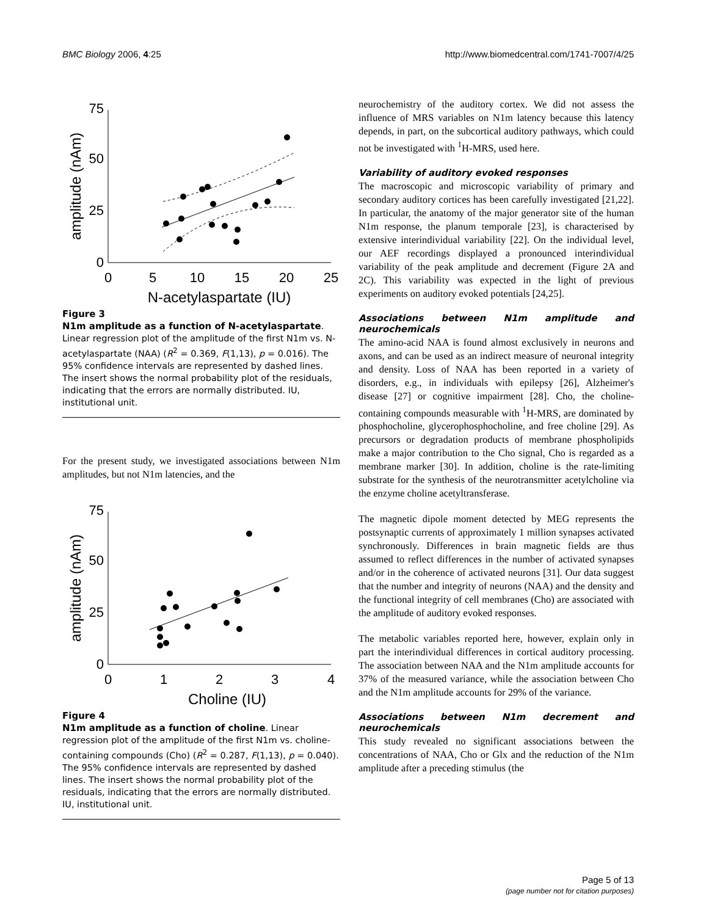BMC Biology 2006, 4:25 http://www.biomedcentral.com/1741-7007/4/25
0
25
50
75
0
5
10
15
20
25
N-acetylaspartate (IU)
amplitude (nAm)
Figure 3
N1m amplitude as a function of N-acetylaspartate. Linear regression plot of the amplitude of the first N1m vs. N-acetylaspartate (NAA) (R<sup>2</sup> = 0.369, F(1,13), p = 0.016). The 95% confidence intervals are represented by dashed lines. The insert shows the normal probability plot of the residuals, indicating that the errors are normally distributed. IU, institutional unit.
For the present study, we investigated associations between N1m amplitudes, but not N1m latencies, and the
0
25
50
75
0
1
2
3
4
Choline (IU)
amplitude (nAm)
Figure 4
N1m amplitude as a function of choline. Linear regression plot of the amplitude of the first N1m vs. choline-containing compounds (Cho) (R<sup>2</sup> = 0.287, F(1,13), p = 0.040). The 95% confidence intervals are represented by dashed lines. The insert shows the normal probability plot of the residuals, indicating that the errors are normally distributed. IU, institutional unit.
neurochemistry of the auditory cortex. We did not assess the influence of MRS variables on N1m latency because this latency depends, in part, on the subcortical auditory pathways, which could not be investigated with <sup>1</sup>H-MRS, used here.
Variability of auditory evoked responses
The macroscopic and microscopic variability of primary and secondary auditory cortices has been carefully investigated [21,22]. In particular, the anatomy of the major generator site of the human N1m response, the planum temporale [23], is characterised by extensive interindividual variability [22]. On the individual level, our AEF recordings displayed a pronounced interindividual variability of the peak amplitude and decrement (Figure 2A and 2C). This variability was expected in the light of previous experiments on auditory evoked potentials [24,25].
Associations between N1m amplitude and neurochemicals
The amino-acid NAA is found almost exclusively in neurons and axons, and can be used as an indirect measure of neuronal integrity and density. Loss of NAA has been reported in a variety of disorders, e.g., in individuals with epilepsy [26], Alzheimer's disease [27] or cognitive impairment [28]. Cho, the choline-containing compounds measurable with <sup>1</sup>H-MRS, are dominated by phosphocholine, glycerophosphocholine, and free choline [29]. As precursors or degradation products of membrane phospholipids make a major contribution to the Cho signal, Cho is regarded as a membrane marker [30]. In addition, choline is the rate-limiting substrate for the synthesis of the neurotransmitter acetylcholine via the enzyme choline acetyltransferase.
The magnetic dipole moment detected by MEG represents the postsynaptic currents of approximately 1 million synapses activated synchronously. Differences in brain magnetic fields are thus assumed to reflect differences in the number of activated synapses and/or in the coherence of activated neurons [31]. Our data suggest that the number and integrity of neurons (NAA) and the density and the functional integrity of cell membranes (Cho) are associated with the amplitude of auditory evoked responses.
The metabolic variables reported here, however, explain only in part the interindividual differences in cortical auditory processing. The association between NAA and the N1m amplitude accounts for 37% of the measured variance, while the association between Cho and the N1m amplitude accounts for 29% of the variance.
Associations between N1m decrement and neurochemicals
This study revealed no significant associations between the concentrations of NAA, Cho or Glx and the reduction of the N1m amplitude after a preceding stimulus (the
Page 5 of 13
(page number not for citation purposes)